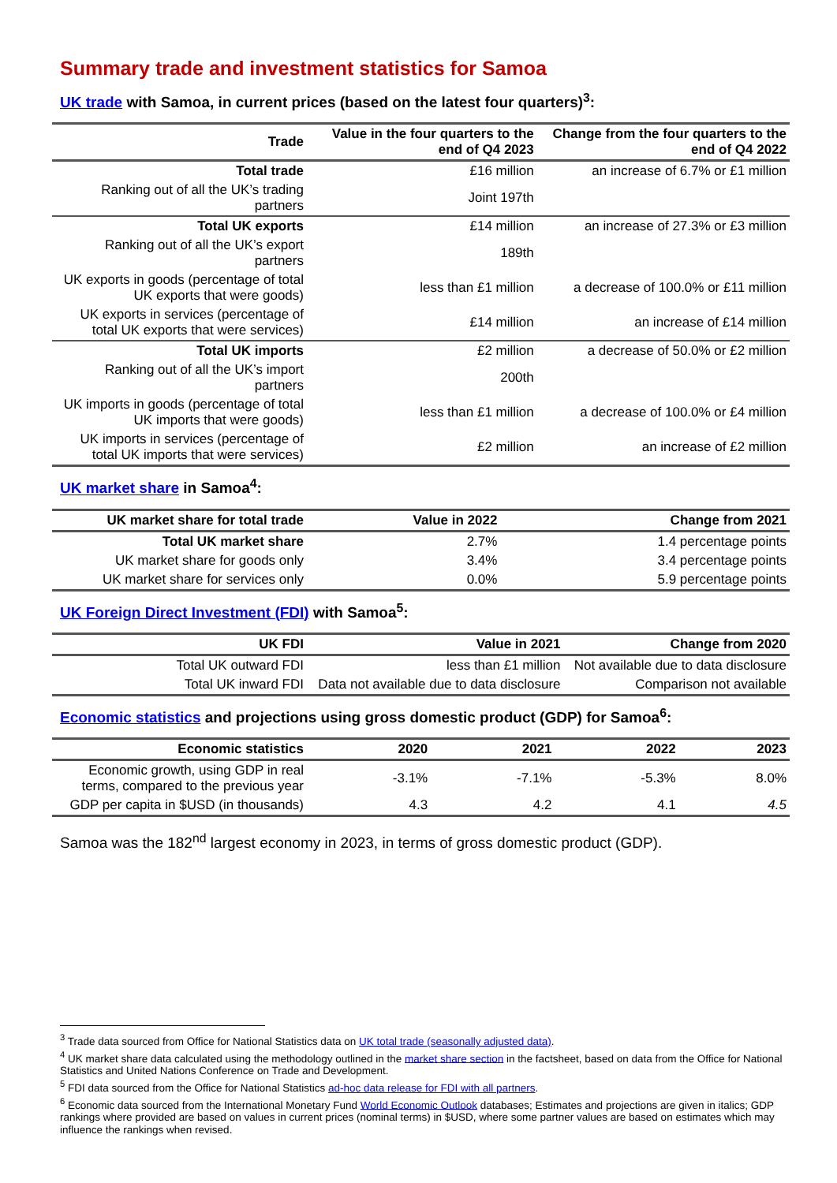Summary trade and investment statistics for Samoa
UK trade with Samoa, in current prices (based on the latest four quarters)<sup>3</sup>:
| Trade | Value in the four quarters to the end of Q4 2023 | Change from the four quarters to the end of Q4 2022 |
| --- | --- | --- |
| Total trade | £16 million | an increase of 6.7% or £1 million |
| Ranking out of all the UK’s trading partners | Joint 197th | |
| Total UK exports | £14 million | an increase of 27.3% or £3 million |
| Ranking out of all the UK’s export partners | 189th | |
| UK exports in goods (percentage of total UK exports that were goods) | less than £1 million | a decrease of 100.0% or £11 million |
| UK exports in services (percentage of total UK exports that were services) | £14 million | an increase of £14 million |
| Total UK imports | £2 million | a decrease of 50.0% or £2 million |
| Ranking out of all the UK’s import partners | 200th | |
| UK imports in goods (percentage of total UK imports that were goods) | less than £1 million | a decrease of 100.0% or £4 million |
| UK imports in services (percentage of total UK imports that were services) | £2 million | an increase of £2 million |
UK market share in Samoa<sup>4</sup>:
| UK market share for total trade | Value in 2022 | Change from 2021 |
| --- | --- | --- |
| Total UK market share | 2.7% | 1.4 percentage points |
| UK market share for goods only | 3.4% | 3.4 percentage points |
| UK market share for services only | 0.0% | 5.9 percentage points |
UK Foreign Direct Investment (FDI) with Samoa<sup>5</sup>:
| UK FDI | Value in 2021 | Change from 2020 |
| --- | --- | --- |
| Total UK outward FDI | less than £1 million | Not available due to data disclosure |
| Total UK inward FDI | Data not available due to data disclosure | Comparison not available |
Economic statistics and projections using gross domestic product (GDP) for Samoa<sup>6</sup>:
| Economic statistics | 2020 | 2021 | 2022 | 2023 |
| --- | --- | --- | --- | --- |
| Economic growth, using GDP in real terms, compared to the previous year | -3.1% | -7.1% | -5.3% | 8.0% |
| GDP per capita in $USD (in thousands) | 4.3 | 4.2 | 4.1 | 4.5 |
Samoa was the 182<sup>nd</sup> largest economy in 2023, in terms of gross domestic product (GDP).
<sup>3</sup> Trade data sourced from Office for National Statistics data on UK total trade (seasonally adjusted data).
<sup>4</sup> UK market share data calculated using the methodology outlined in the market share section in the factsheet, based on data from the Office for National Statistics and United Nations Conference on Trade and Development.
<sup>5</sup> FDI data sourced from the Office for National Statistics ad-hoc data release for FDI with all partners.
<sup>6</sup> Economic data sourced from the International Monetary Fund World Economic Outlook databases; Estimates and projections are given in italics; GDP rankings where provided are based on values in current prices (nominal terms) in $USD, where some partner values are based on estimates which may influence the rankings when revised.